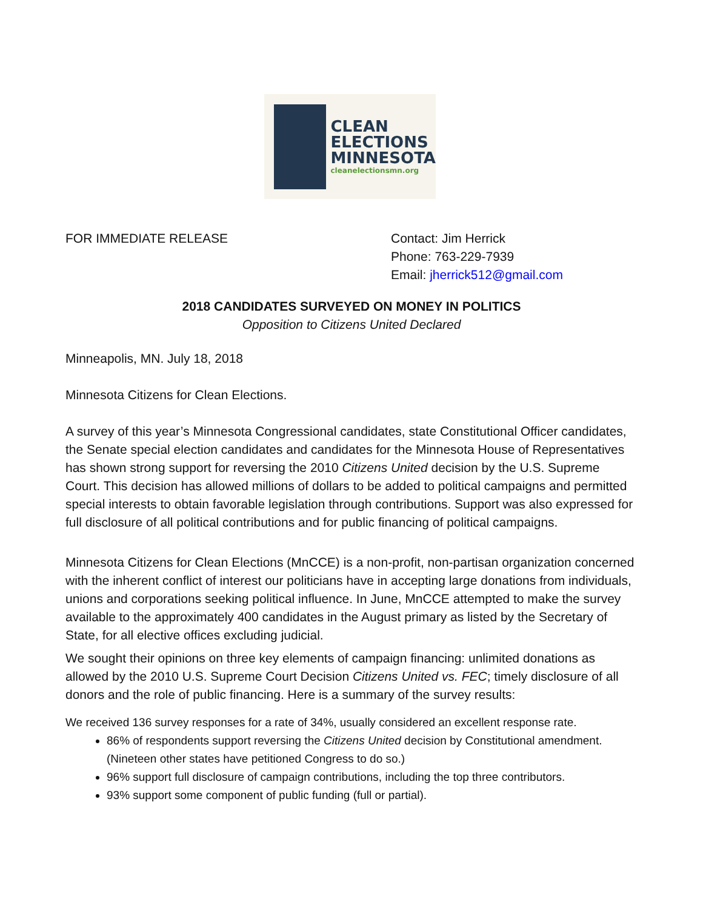CLEAN
ELECTIONS
MINNESOTA
cleanelectionsmn.org
FOR IMMEDIATE RELEASE Contact: Jim Herrick
Phone: 763-229-7939
Email: jherrick512@gmail.com
2018 CANDIDATES SURVEYED ON MONEY IN POLITICS
Opposition to Citizens United Declared
Minneapolis, MN. July 18, 2018
Minnesota Citizens for Clean Elections.
A survey of this year’s Minnesota Congressional candidates, state Constitutional Officer candidates, the Senate special election candidates and candidates for the Minnesota House of Representatives has shown strong support for reversing the 2010 Citizens United decision by the U.S. Supreme Court. This decision has allowed millions of dollars to be added to political campaigns and permitted special interests to obtain favorable legislation through contributions. Support was also expressed for full disclosure of all political contributions and for public financing of political campaigns.
Minnesota Citizens for Clean Elections (MnCCE) is a non-profit, non-partisan organization concerned with the inherent conflict of interest our politicians have in accepting large donations from individuals, unions and corporations seeking political influence. In June, MnCCE attempted to make the survey available to the approximately 400 candidates in the August primary as listed by the Secretary of State, for all elective offices excluding judicial.
We sought their opinions on three key elements of campaign financing: unlimited donations as allowed by the 2010 U.S. Supreme Court Decision Citizens United vs. FEC; timely disclosure of all donors and the role of public financing. Here is a summary of the survey results:
We received 136 survey responses for a rate of 34%, usually considered an excellent response rate.
86% of respondents support reversing the Citizens United decision by Constitutional amendment. (Nineteen other states have petitioned Congress to do so.)
96% support full disclosure of campaign contributions, including the top three contributors.
93% support some component of public funding (full or partial).